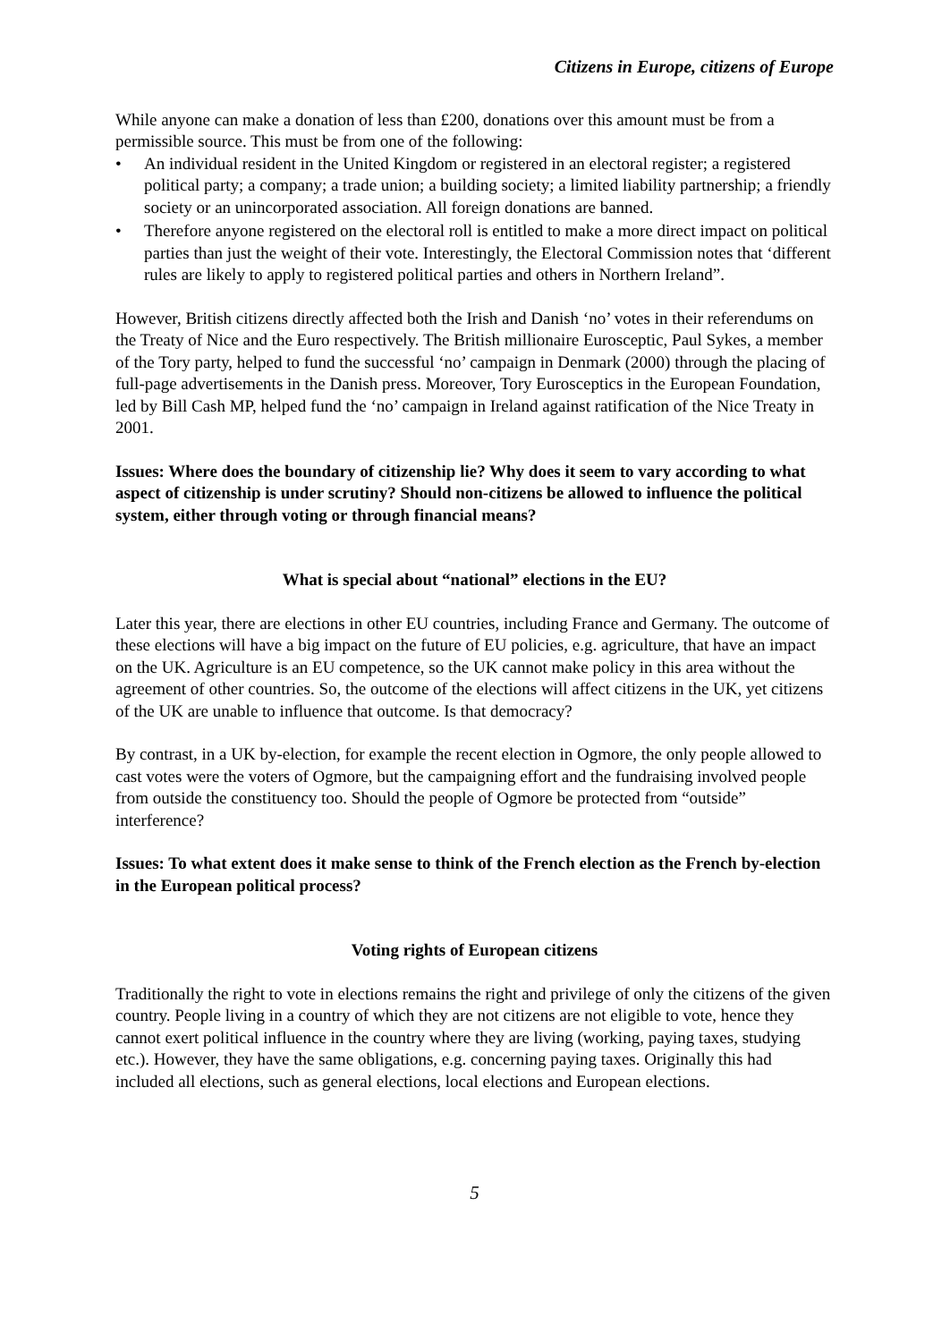Citizens in Europe, citizens of Europe
While anyone can make a donation of less than £200, donations over this amount must be from a permissible source. This must be from one of the following:
• An individual resident in the United Kingdom or registered in an electoral register; a registered political party; a company; a trade union; a building society; a limited liability partnership; a friendly society or an unincorporated association. All foreign donations are banned.
• Therefore anyone registered on the electoral roll is entitled to make a more direct impact on political parties than just the weight of their vote. Interestingly, the Electoral Commission notes that ‘different rules are likely to apply to registered political parties and others in Northern Ireland”.
However, British citizens directly affected both the Irish and Danish ‘no’ votes in their referendums on the Treaty of Nice and the Euro respectively. The British millionaire Eurosceptic, Paul Sykes, a member of the Tory party, helped to fund the successful ‘no’ campaign in Denmark (2000) through the placing of full-page advertisements in the Danish press. Moreover, Tory Eurosceptics in the European Foundation, led by Bill Cash MP, helped fund the ‘no’ campaign in Ireland against ratification of the Nice Treaty in 2001.
Issues: Where does the boundary of citizenship lie? Why does it seem to vary according to what aspect of citizenship is under scrutiny? Should non-citizens be allowed to influence the political system, either through voting or through financial means?
What is special about “national” elections in the EU?
Later this year, there are elections in other EU countries, including France and Germany. The outcome of these elections will have a big impact on the future of EU policies, e.g. agriculture, that have an impact on the UK. Agriculture is an EU competence, so the UK cannot make policy in this area without the agreement of other countries. So, the outcome of the elections will affect citizens in the UK, yet citizens of the UK are unable to influence that outcome. Is that democracy?
By contrast, in a UK by-election, for example the recent election in Ogmore, the only people allowed to cast votes were the voters of Ogmore, but the campaigning effort and the fundraising involved people from outside the constituency too. Should the people of Ogmore be protected from “outside” interference?
Issues: To what extent does it make sense to think of the French election as the French by-election in the European political process?
Voting rights of European citizens
Traditionally the right to vote in elections remains the right and privilege of only the citizens of the given country. People living in a country of which they are not citizens are not eligible to vote, hence they cannot exert political influence in the country where they are living (working, paying taxes, studying etc.). However, they have the same obligations, e.g. concerning paying taxes. Originally this had included all elections, such as general elections, local elections and European elections.
5